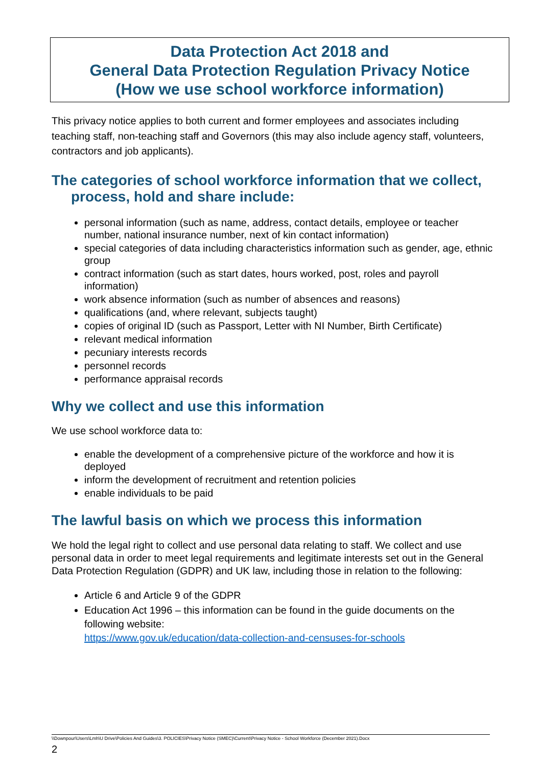Data Protection Act 2018 and
General Data Protection Regulation Privacy Notice
(How we use school workforce information)
This privacy notice applies to both current and former employees and associates including teaching staff, non-teaching staff and Governors (this may also include agency staff, volunteers, contractors and job applicants).
The categories of school workforce information that we collect,
process, hold and share include:
personal information (such as name, address, contact details, employee or teacher number, national insurance number, next of kin contact information)
special categories of data including characteristics information such as gender, age, ethnic group
contract information (such as start dates, hours worked, post, roles and payroll information)
work absence information (such as number of absences and reasons)
qualifications (and, where relevant, subjects taught)
copies of original ID (such as Passport, Letter with NI Number, Birth Certificate)
relevant medical information
pecuniary interests records
personnel records
performance appraisal records
Why we collect and use this information
We use school workforce data to:
enable the development of a comprehensive picture of the workforce and how it is deployed
inform the development of recruitment and retention policies
enable individuals to be paid
The lawful basis on which we process this information
We hold the legal right to collect and use personal data relating to staff. We collect and use personal data in order to meet legal requirements and legitimate interests set out in the General Data Protection Regulation (GDPR) and UK law, including those in relation to the following:
Article 6 and Article 9 of the GDPR
Education Act 1996 – this information can be found in the guide documents on the following website:
https://www.gov.uk/education/data-collection-and-censuses-for-schools
\\Downpour\Users\Lmh\U Drive\Policies And Guides\3. POLICIES\Privacy Notice (SMEC)\Current\Privacy Notice - School Workforce (December 2021).Docx
2